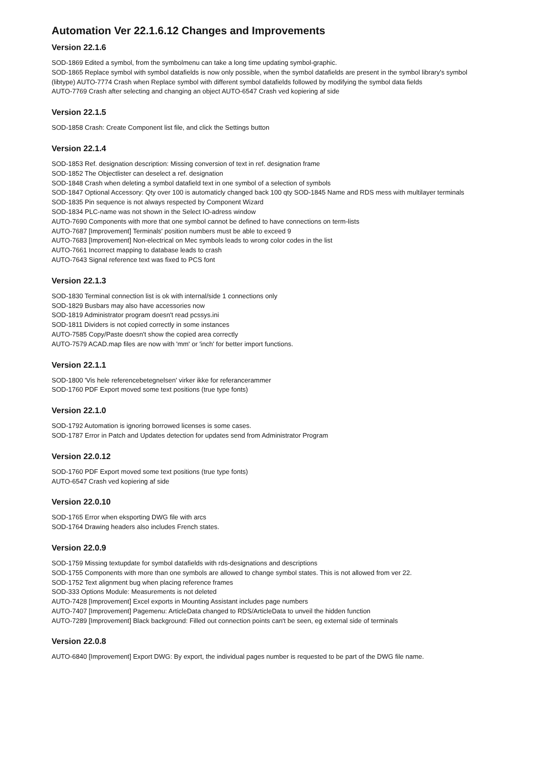Automation Ver 22.1.6.12 Changes and Improvements
Version 22.1.6
SOD-1869 Edited a symbol, from the symbolmenu can take a long time updating symbol-graphic.
SOD-1865 Replace symbol with symbol datafields is now only possible, when the symbol datafields are present in the symbol library's symbol (libtype) AUTO-7774 Crash when Replace symbol with different symbol datafields followed by modifying the symbol data fields
AUTO-7769 Crash after selecting and changing an object AUTO-6547 Crash ved kopiering af side
Version 22.1.5
SOD-1858 Crash: Create Component list file, and click the Settings button
Version 22.1.4
SOD-1853 Ref. designation description: Missing conversion of text in ref. designation frame
SOD-1852 The Objectlister can deselect a ref. designation
SOD-1848 Crash when deleting a symbol datafield text in one symbol of a selection of symbols
SOD-1847 Optional Accessory: Qty over 100 is automaticly changed back 100 qty SOD-1845 Name and RDS mess with multilayer terminals
SOD-1835 Pin sequence is not always respected by Component Wizard
SOD-1834 PLC-name was not shown in the Select IO-adress window
AUTO-7690 Components with more that one symbol cannot be defined to have connections on term-lists
AUTO-7687 [Improvement] Terminals' position numbers must be able to exceed 9
AUTO-7683 [Improvement] Non-electrical on Mec symbols leads to wrong color codes in the list
AUTO-7661 Incorrect mapping to database leads to crash
AUTO-7643 Signal reference text was fixed to PCS font
Version 22.1.3
SOD-1830 Terminal connection list is ok with internal/side 1 connections only
SOD-1829 Busbars may also have accessories now
SOD-1819 Administrator program doesn't read pcssys.ini
SOD-1811 Dividers is not copied correctly in some instances
AUTO-7585 Copy/Paste doesn't show the copied area correctly
AUTO-7579 ACAD.map files are now with 'mm' or 'inch' for better import functions.
Version 22.1.1
SOD-1800 'Vis hele referencebetegnelsen' virker ikke for referancerammer
SOD-1760 PDF Export moved some text positions (true type fonts)
Version 22.1.0
SOD-1792 Automation is ignoring borrowed licenses is some cases.
SOD-1787 Error in Patch and Updates detection for updates send from Administrator Program
Version 22.0.12
SOD-1760 PDF Export moved some text positions (true type fonts)
AUTO-6547 Crash ved kopiering af side
Version 22.0.10
SOD-1765 Error when eksporting DWG file with arcs
SOD-1764 Drawing headers also includes French states.
Version 22.0.9
SOD-1759 Missing textupdate for symbol datafields with rds-designations and descriptions
SOD-1755 Components with more than one symbols are allowed to change symbol states. This is not allowed from ver 22.
SOD-1752 Text alignment bug when placing reference frames
SOD-333 Options Module: Measurements is not deleted
AUTO-7428 [Improvement] Excel exports in Mounting Assistant includes page numbers
AUTO-7407 [Improvement] Pagemenu: ArticleData changed to RDS/ArticleData to unveil the hidden function
AUTO-7289 [Improvement] Black background: Filled out connection points can't be seen, eg external side of terminals
Version 22.0.8
AUTO-6840 [Improvement] Export DWG: By export, the individual pages number is requested to be part of the DWG file name.